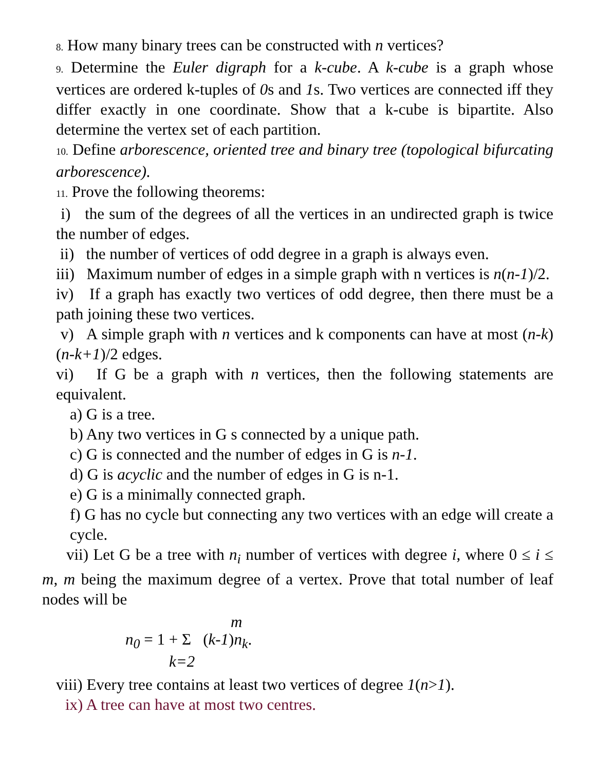8. How many binary trees can be constructed with n vertices?
9. Determine the Euler digraph for a k-cube. A k-cube is a graph whose vertices are ordered k-tuples of 0s and 1s. Two vertices are connected iff they differ exactly in one coordinate. Show that a k-cube is bipartite. Also determine the vertex set of each partition.
10. Define arborescence, oriented tree and binary tree (topological bifurcating arborescence).
11. Prove the following theorems:
i) the sum of the degrees of all the vertices in an undirected graph is twice the number of edges.
ii) the number of vertices of odd degree in a graph is always even.
iii) Maximum number of edges in a simple graph with n vertices is n(n-1)/2.
iv) If a graph has exactly two vertices of odd degree, then there must be a path joining these two vertices.
v) A simple graph with n vertices and k components can have at most (n-k)(n-k+1)/2 edges.
vi) If G be a graph with n vertices, then the following statements are equivalent.
a) G is a tree.
b) Any two vertices in G s connected by a unique path.
c) G is connected and the number of edges in G is n-1.
d) G is acyclic and the number of edges in G is n-1.
e) G is a minimally connected graph.
f) G has no cycle but connecting any two vertices with an edge will create a cycle.
vii) Let G be a tree with n<sub>i</sub> number of vertices with degree i, where 0 ≤ i ≤ m, m being the maximum degree of a vertex. Prove that total number of leaf nodes will be
m
n<sub>0</sub> = 1 + Σ (k-1)n<sub>k</sub>.
k=2
viii) Every tree contains at least two vertices of degree 1(n>1).
ix) A tree can have at most two centres.